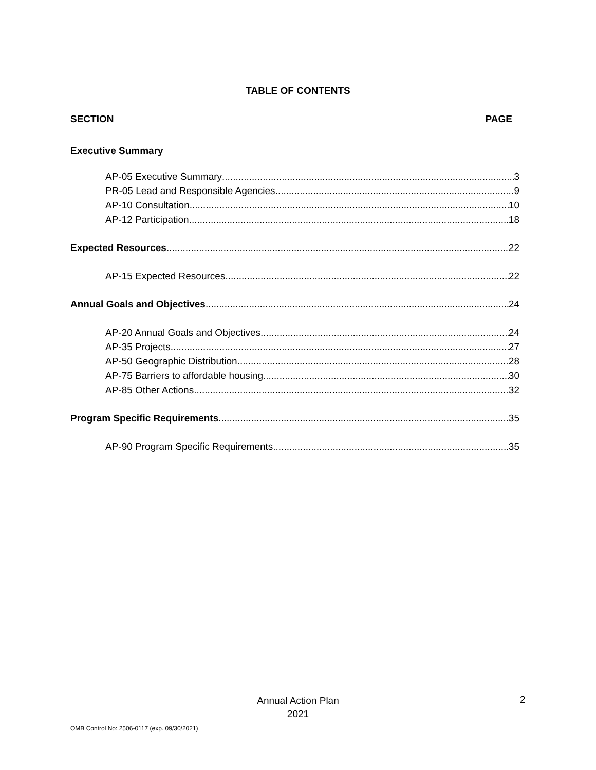TABLE OF CONTENTS
SECTION PAGE
Executive Summary
AP-05 Executive Summary 3
PR-05 Lead and Responsible Agencies 9
AP-10 Consultation 10
AP-12 Participation 18
Expected Resources 22
AP-15 Expected Resources 22
Annual Goals and Objectives 24
AP-20 Annual Goals and Objectives 24
AP-35 Projects 27
AP-50 Geographic Distribution 28
AP-75 Barriers to affordable housing 30
AP-85 Other Actions 32
Program Specific Requirements 35
AP-90 Program Specific Requirements 35
Annual Action Plan
2021
2
OMB Control No: 2506-0117 (exp. 09/30/2021)